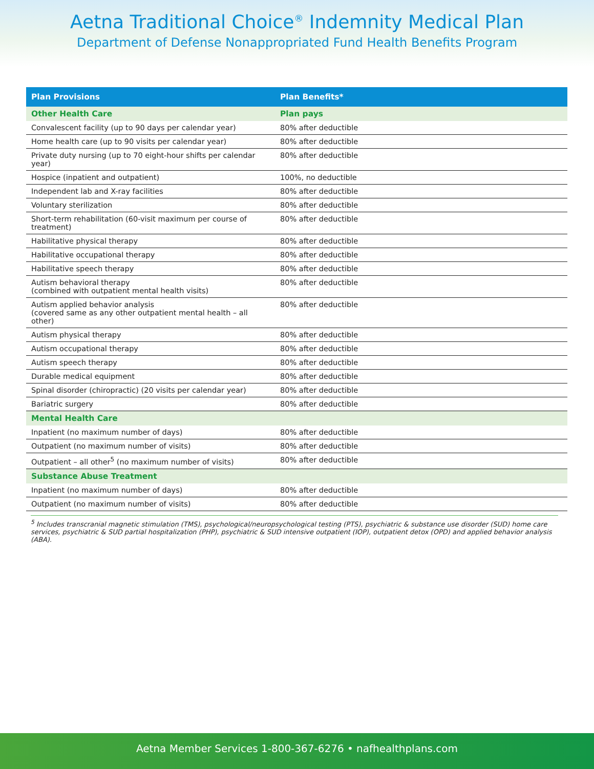Aetna Traditional Choice<sup>®</sup> Indemnity Medical Plan
Department of Defense Nonappropriated Fund Health Benefits Program
| Plan Provisions | Plan Benefits* |
| --- | --- |
| Other Health Care | Plan pays |
| Convalescent facility (up to 90 days per calendar year) | 80% after deductible |
| Home health care (up to 90 visits per calendar year) | 80% after deductible |
| Private duty nursing (up to 70 eight-hour shifts per calendar year) | 80% after deductible |
| Hospice (inpatient and outpatient) | 100%, no deductible |
| Independent lab and X-ray facilities | 80% after deductible |
| Voluntary sterilization | 80% after deductible |
| Short-term rehabilitation (60-visit maximum per course of treatment) | 80% after deductible |
| Habilitative physical therapy | 80% after deductible |
| Habilitative occupational therapy | 80% after deductible |
| Habilitative speech therapy | 80% after deductible |
| Autism behavioral therapy (combined with outpatient mental health visits) | 80% after deductible |
| Autism applied behavior analysis (covered same as any other outpatient mental health – all other) | 80% after deductible |
| Autism physical therapy | 80% after deductible |
| Autism occupational therapy | 80% after deductible |
| Autism speech therapy | 80% after deductible |
| Durable medical equipment | 80% after deductible |
| Spinal disorder (chiropractic) (20 visits per calendar year) | 80% after deductible |
| Bariatric surgery | 80% after deductible |
| Mental Health Care | |
| Inpatient (no maximum number of days) | 80% after deductible |
| Outpatient (no maximum number of visits) | 80% after deductible |
| Outpatient – all other<sup>5</sup> (no maximum number of visits) | 80% after deductible |
| Substance Abuse Treatment | |
| Inpatient (no maximum number of days) | 80% after deductible |
| Outpatient (no maximum number of visits) | 80% after deductible |
<sup>5</sup> Includes transcranial magnetic stimulation (TMS), psychological/neuropsychological testing (PTS), psychiatric & substance use disorder (SUD) home care services, psychiatric & SUD partial hospitalization (PHP), psychiatric & SUD intensive outpatient (IOP), outpatient detox (OPD) and applied behavior analysis (ABA).
Aetna Member Services 1-800-367-6276 • nafhealthplans.com